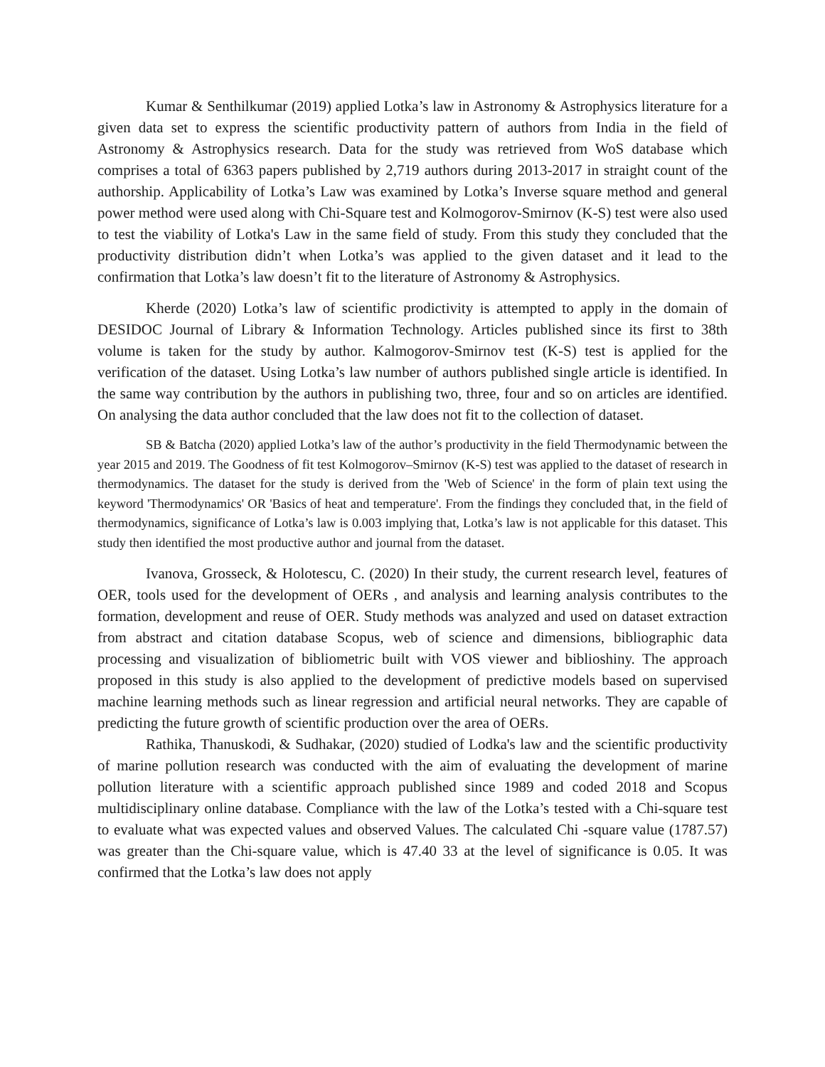Kumar & Senthilkumar (2019) applied Lotka’s law in Astronomy & Astrophysics literature for a given data set to express the scientific productivity pattern of authors from India in the field of Astronomy & Astrophysics research. Data for the study was retrieved from WoS database which comprises a total of 6363 papers published by 2,719 authors during 2013-2017 in straight count of the authorship. Applicability of Lotka’s Law was examined by Lotka’s Inverse square method and general power method were used along with Chi-Square test and Kolmogorov-Smirnov (K-S) test were also used to test the viability of Lotka's Law in the same field of study. From this study they concluded that the productivity distribution didn’t when Lotka’s was applied to the given dataset and it lead to the confirmation that Lotka’s law doesn’t fit to the literature of Astronomy & Astrophysics.
Kherde (2020) Lotka’s law of scientific prodictivity is attempted to apply in the domain of DESIDOC Journal of Library & Information Technology. Articles published since its first to 38th volume is taken for the study by author. Kalmogorov-Smirnov test (K-S) test is applied for the verification of the dataset. Using Lotka’s law number of authors published single article is identified. In the same way contribution by the authors in publishing two, three, four and so on articles are identified. On analysing the data author concluded that the law does not fit to the collection of dataset.
SB & Batcha (2020) applied Lotka’s law of the author’s productivity in the field Thermodynamic between the year 2015 and 2019. The Goodness of fit test Kolmogorov–Smirnov (K-S) test was applied to the dataset of research in thermodynamics. The dataset for the study is derived from the 'Web of Science' in the form of plain text using the keyword 'Thermodynamics' OR 'Basics of heat and temperature'. From the findings they concluded that, in the field of thermodynamics, significance of Lotka’s law is 0.003 implying that, Lotka’s law is not applicable for this dataset. This study then identified the most productive author and journal from the dataset.
Ivanova, Grosseck, & Holotescu, C. (2020) In their study, the current research level, features of OER, tools used for the development of OERs , and analysis and learning analysis contributes to the formation, development and reuse of OER. Study methods was analyzed and used on dataset extraction from abstract and citation database Scopus, web of science and dimensions, bibliographic data processing and visualization of bibliometric built with VOS viewer and biblioshiny. The approach proposed in this study is also applied to the development of predictive models based on supervised machine learning methods such as linear regression and artificial neural networks. They are capable of predicting the future growth of scientific production over the area of OERs.
Rathika, Thanuskodi, & Sudhakar, (2020) studied of Lodka's law and the scientific productivity of marine pollution research was conducted with the aim of evaluating the development of marine pollution literature with a scientific approach published since 1989 and coded 2018 and Scopus multidisciplinary online database. Compliance with the law of the Lotka’s tested with a Chi-square test to evaluate what was expected values and observed Values. The calculated Chi -square value (1787.57) was greater than the Chi-square value, which is 47.40 33 at the level of significance is 0.05. It was confirmed that the Lotka’s law does not apply